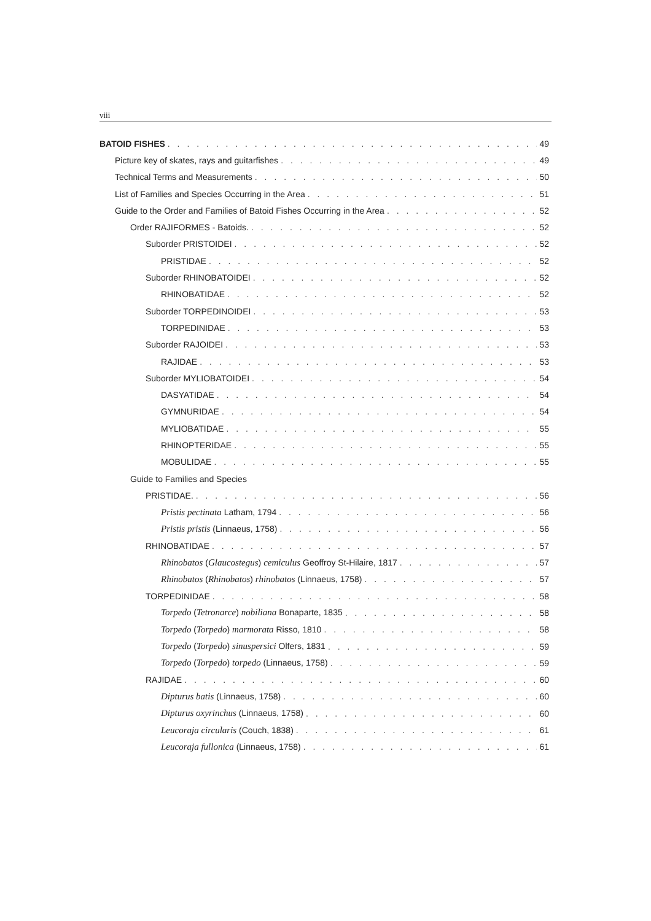viii
BATOID FISHES 49
Picture key of skates, rays and guitarfishes 49
Technical Terms and Measurements 50
List of Families and Species Occurring in the Area 51
Guide to the Order and Families of Batoid Fishes Occurring in the Area 52
Order RAJIFORMES - Batoids. 52
Suborder PRISTOIDEI 52
PRISTIDAE 52
Suborder RHINOBATOIDEI 52
RHINOBATIDAE 52
Suborder TORPEDINOIDEI 53
TORPEDINIDAE 53
Suborder RAJOIDEI 53
RAJIDAE 53
Suborder MYLIOBATOIDEI 54
DASYATIDAE 54
GYMNURIDAE 54
MYLIOBATIDAE 55
RHINOPTERIDAE 55
MOBULIDAE 55
Guide to Families and Species
PRISTIDAE. 56
Pristis pectinata Latham, 1794 56
Pristis pristis (Linnaeus, 1758) 56
RHINOBATIDAE 57
Rhinobatos (Glaucostegus) cemiculus Geoffroy St-Hilaire, 1817 57
Rhinobatos (Rhinobatos) rhinobatos (Linnaeus, 1758) 57
TORPEDINIDAE 58
Torpedo (Tetronarce) nobiliana Bonaparte, 1835 58
Torpedo (Torpedo) marmorata Risso, 1810 58
Torpedo (Torpedo) sinuspersici Olfers, 1831 59
Torpedo (Torpedo) torpedo (Linnaeus, 1758) 59
RAJIDAE 60
Dipturus batis (Linnaeus, 1758) 60
Dipturus oxyrinchus (Linnaeus, 1758) 60
Leucoraja circularis (Couch, 1838) 61
Leucoraja fullonica (Linnaeus, 1758) 61